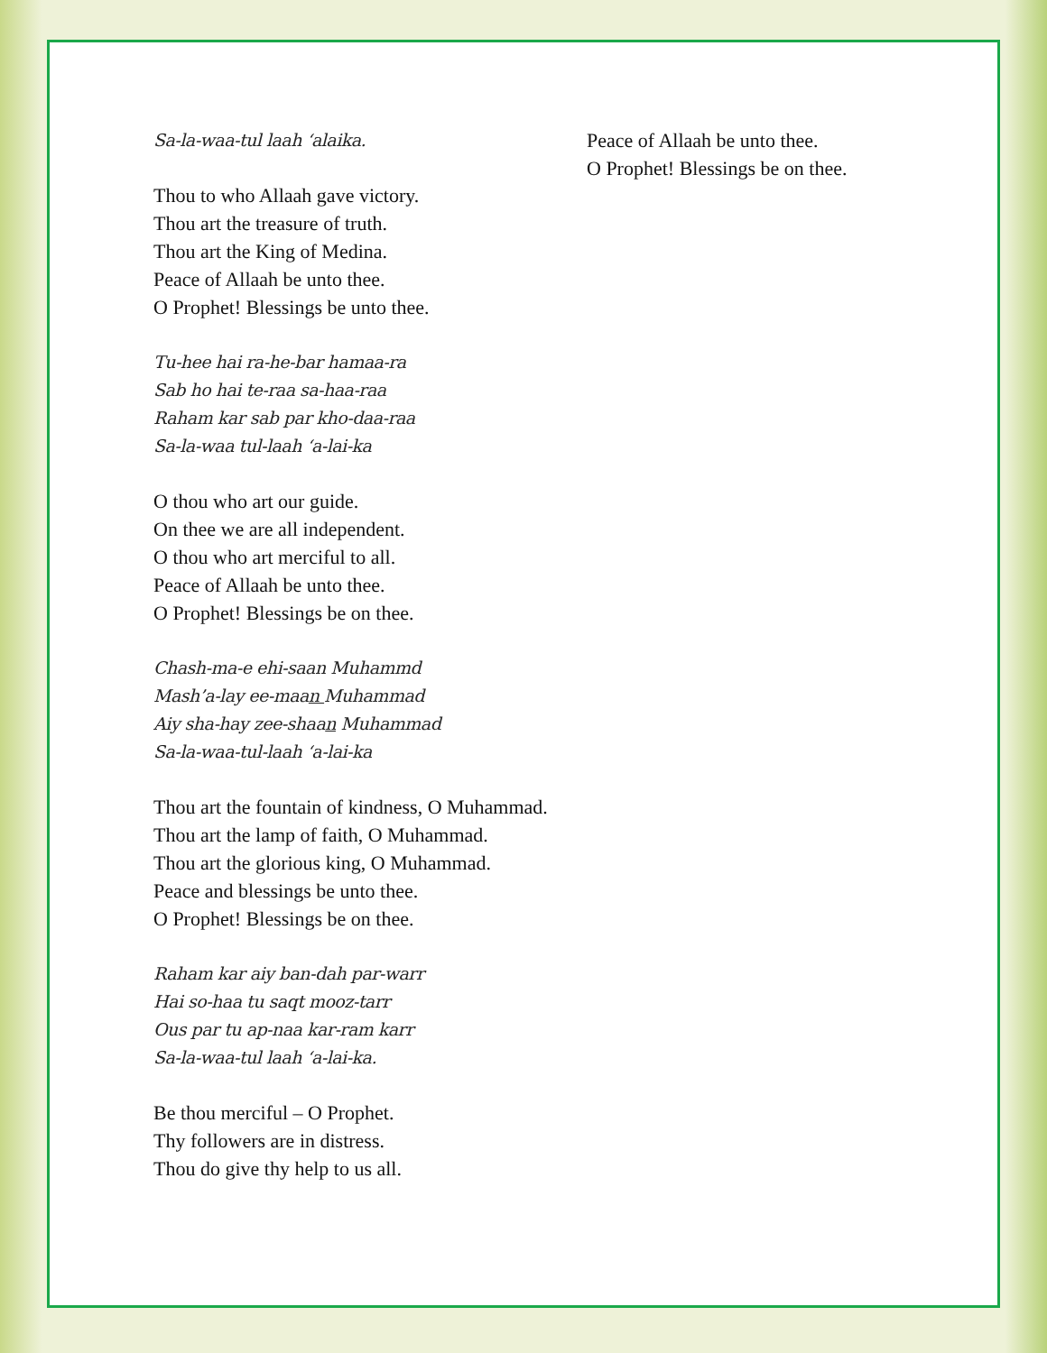Sa-la-waa-tul laah ‘alaika.
Thou to who Allaah gave victory.
Thou art the treasure of truth.
Thou art the King of Medina.
Peace of Allaah be unto thee.
O Prophet! Blessings be unto thee.
Tu-hee hai ra-he-bar hamaa-ra
Sab ho hai te-raa sa-haa-raa
Raham kar sab par kho-daa-raa
Sa-la-waa tul-laah ‘a-lai-ka
O thou who art our guide.
On thee we are all independent.
O thou who art merciful to all.
Peace of Allaah be unto thee.
O Prophet! Blessings be on thee.
Chash-ma-e ehi-saan Muhammd
Mash’a-lay ee-maan Muhammad
Aiy sha-hay zee-shaan Muhammad
Sa-la-waa-tul-laah ‘a-lai-ka
Thou art the fountain of kindness, O Muhammad.
Thou art the lamp of faith, O Muhammad.
Thou art the glorious king, O Muhammad.
Peace and blessings be unto thee.
O Prophet! Blessings be on thee.
Raham kar aiy ban-dah par-warr
Hai so-haa tu saqt mooz-tarr
Ous par tu ap-naa kar-ram karr
Sa-la-waa-tul laah ‘a-lai-ka.
Be thou merciful – O Prophet.
Thy followers are in distress.
Thou do give thy help to us all.
Peace of Allaah be unto thee.
O Prophet! Blessings be on thee.